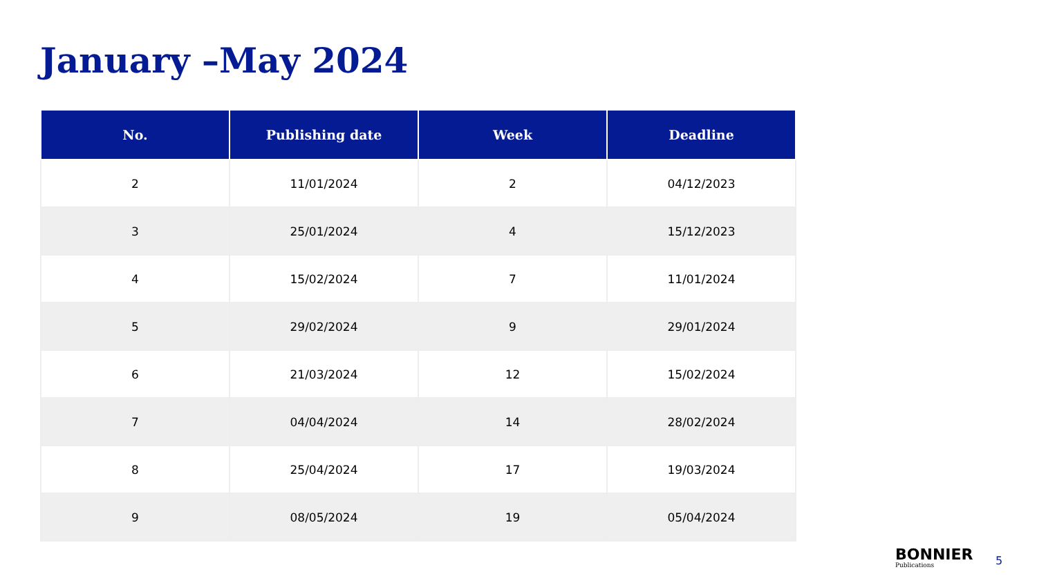January –May 2024
| No. | Publishing date | Week | Deadline |
| --- | --- | --- | --- |
| 2 | 11/01/2024 | 2 | 04/12/2023 |
| 3 | 25/01/2024 | 4 | 15/12/2023 |
| 4 | 15/02/2024 | 7 | 11/01/2024 |
| 5 | 29/02/2024 | 9 | 29/01/2024 |
| 6 | 21/03/2024 | 12 | 15/02/2024 |
| 7 | 04/04/2024 | 14 | 28/02/2024 |
| 8 | 25/04/2024 | 17 | 19/03/2024 |
| 9 | 08/05/2024 | 19 | 05/04/2024 |
BONNIER
Publications
5